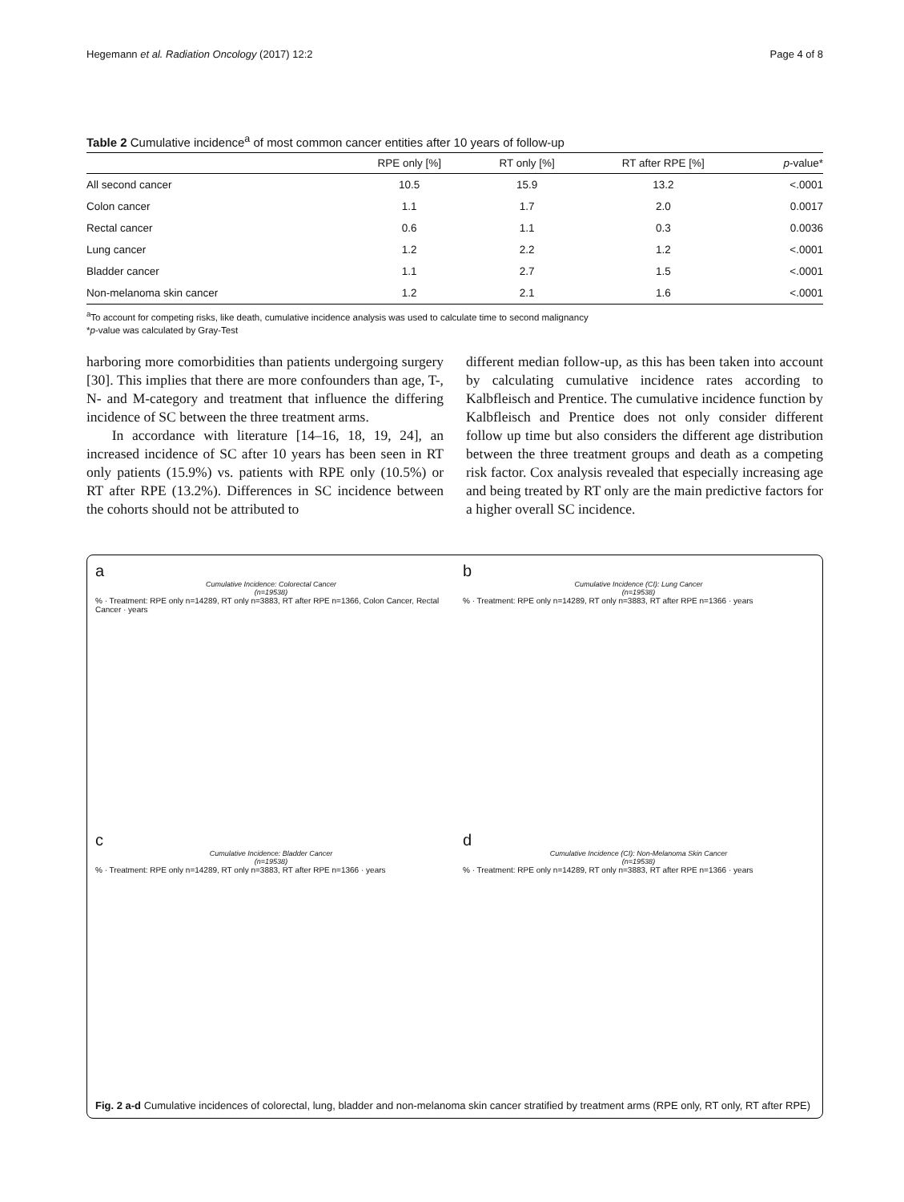Hegemann et al. Radiation Oncology (2017) 12:2 Page 4 of 8
Table 2 Cumulative incidence<sup>a</sup> of most common cancer entities after 10 years of follow-up
| | RPE only [%] | RT only [%] | RT after RPE [%] | p -value* |
| --- | --- | --- | --- | --- |
| All second cancer | 10.5 | 15.9 | 13.2 | <.0001 |
| Colon cancer | 1.1 | 1.7 | 2.0 | 0.0017 |
| Rectal cancer | 0.6 | 1.1 | 0.3 | 0.0036 |
| Lung cancer | 1.2 | 2.2 | 1.2 | <.0001 |
| Bladder cancer | 1.1 | 2.7 | 1.5 | <.0001 |
| Non-melanoma skin cancer | 1.2 | 2.1 | 1.6 | <.0001 |
<sup>a</sup> To account for competing risks, like death, cumulative incidence analysis was used to calculate time to second malignancy
*p-value was calculated by Gray-Test
harboring more comorbidities than patients undergoing surgery [30]. This implies that there are more confounders than age, T-, N- and M-category and treatment that influence the differing incidence of SC between the three treatment arms.
In accordance with literature [14–16, 18, 19, 24], an increased incidence of SC after 10 years has been seen in RT only patients (15.9%) vs. patients with RPE only (10.5%) or RT after RPE (13.2%). Differences in SC incidence between the cohorts should not be attributed to
different median follow-up, as this has been taken into account by calculating cumulative incidence rates according to Kalbfleisch and Prentice. The cumulative incidence function by Kalbfleisch and Prentice does not only consider different follow up time but also considers the different age distribution between the three treatment groups and death as a competing risk factor. Cox analysis revealed that especially increasing age and being treated by RT only are the main predictive factors for a higher overall SC incidence.
a
Cumulative Incidence: Colorectal Cancer
(n=19538)
% · Treatment: RPE only n=14289, RT only n=3883, RT after RPE n=1366, Colon Cancer, Rectal Cancer · years
b
Cumulative Incidence (CI): Lung Cancer
(n=19538)
% · Treatment: RPE only n=14289, RT only n=3883, RT after RPE n=1366 · years
c
Cumulative Incidence: Bladder Cancer
(n=19538)
% · Treatment: RPE only n=14289, RT only n=3883, RT after RPE n=1366 · years
d
Cumulative Incidence (CI): Non-Melanoma Skin Cancer
(n=19538)
% · Treatment: RPE only n=14289, RT only n=3883, RT after RPE n=1366 · years
Fig. 2 a-d Cumulative incidences of colorectal, lung, bladder and non-melanoma skin cancer stratified by treatment arms (RPE only, RT only, RT after RPE)